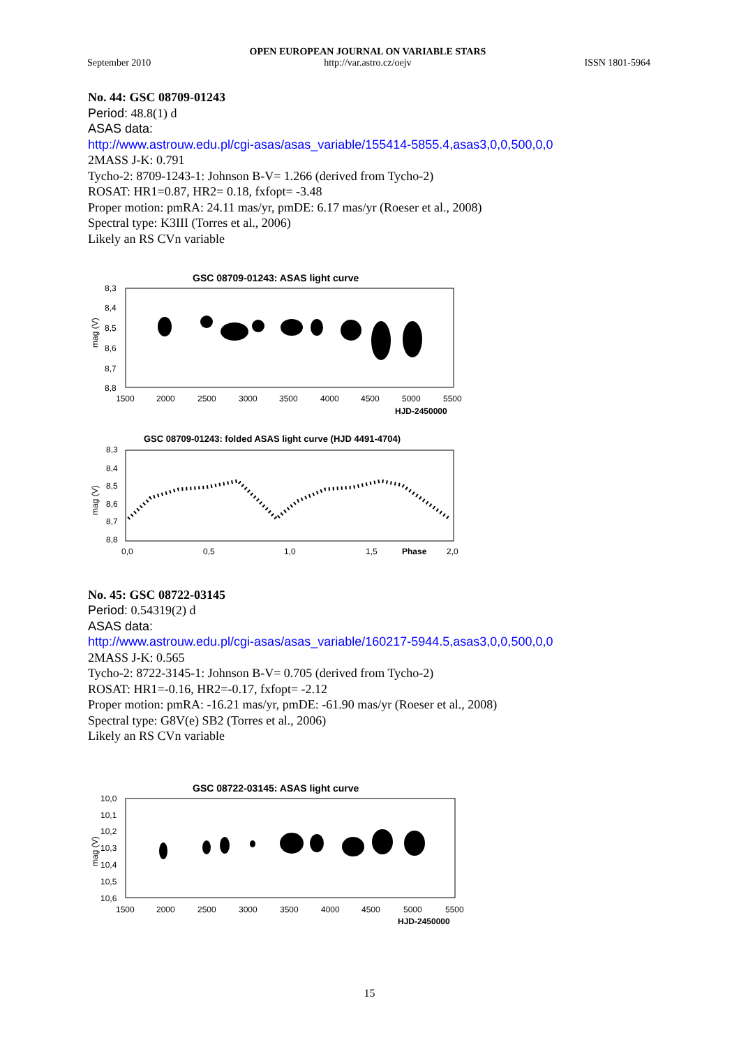September 2010
OPEN EUROPEAN JOURNAL ON VARIABLE STARS
http://var.astro.cz/oejv
ISSN 1801-5964
No. 44: GSC 08709-01243
Period: 48.8(1) d
ASAS data:
http://www.astrouw.edu.pl/cgi-asas/asas_variable/155414-5855.4,asas3,0,0,500,0,0
2MASS J-K: 0.791
Tycho-2: 8709-1243-1: Johnson B-V= 1.266 (derived from Tycho-2)
ROSAT: HR1=0.87, HR2= 0.18, fxfopt= -3.48
Proper motion: pmRA: 24.11 mas/yr, pmDE: 6.17 mas/yr (Roeser et al., 2008)
Spectral type: K3III (Torres et al., 2006)
Likely an RS CVn variable
GSC 08709-01243: ASAS light curve
8,3
8,4
8,5
8,6
8,7
8,8
1500
2000
2500
3000
3500
4000
4500
5000
5500
HJD-2450000
mag (V)
GSC 08709-01243: folded ASAS light curve (HJD 4491-4704)
8,3
8,4
8,5
8,6
8,7
8,8
0,0
0,5
1,0
1,5
Phase
2,0
mag (V)
No. 45: GSC 08722-03145
Period: 0.54319(2) d
ASAS data:
http://www.astrouw.edu.pl/cgi-asas/asas_variable/160217-5944.5,asas3,0,0,500,0,0
2MASS J-K: 0.565
Tycho-2: 8722-3145-1: Johnson B-V= 0.705 (derived from Tycho-2)
ROSAT: HR1=-0.16, HR2=-0.17, fxfopt= -2.12
Proper motion: pmRA: -16.21 mas/yr, pmDE: -61.90 mas/yr (Roeser et al., 2008)
Spectral type: G8V(e) SB2 (Torres et al., 2006)
Likely an RS CVn variable
GSC 08722-03145: ASAS light curve
10,0
10,1
10,2
10,3
10,4
10,5
10,6
1500
2000
2500
3000
3500
4000
4500
5000
5500
HJD-2450000
mag (V)
15